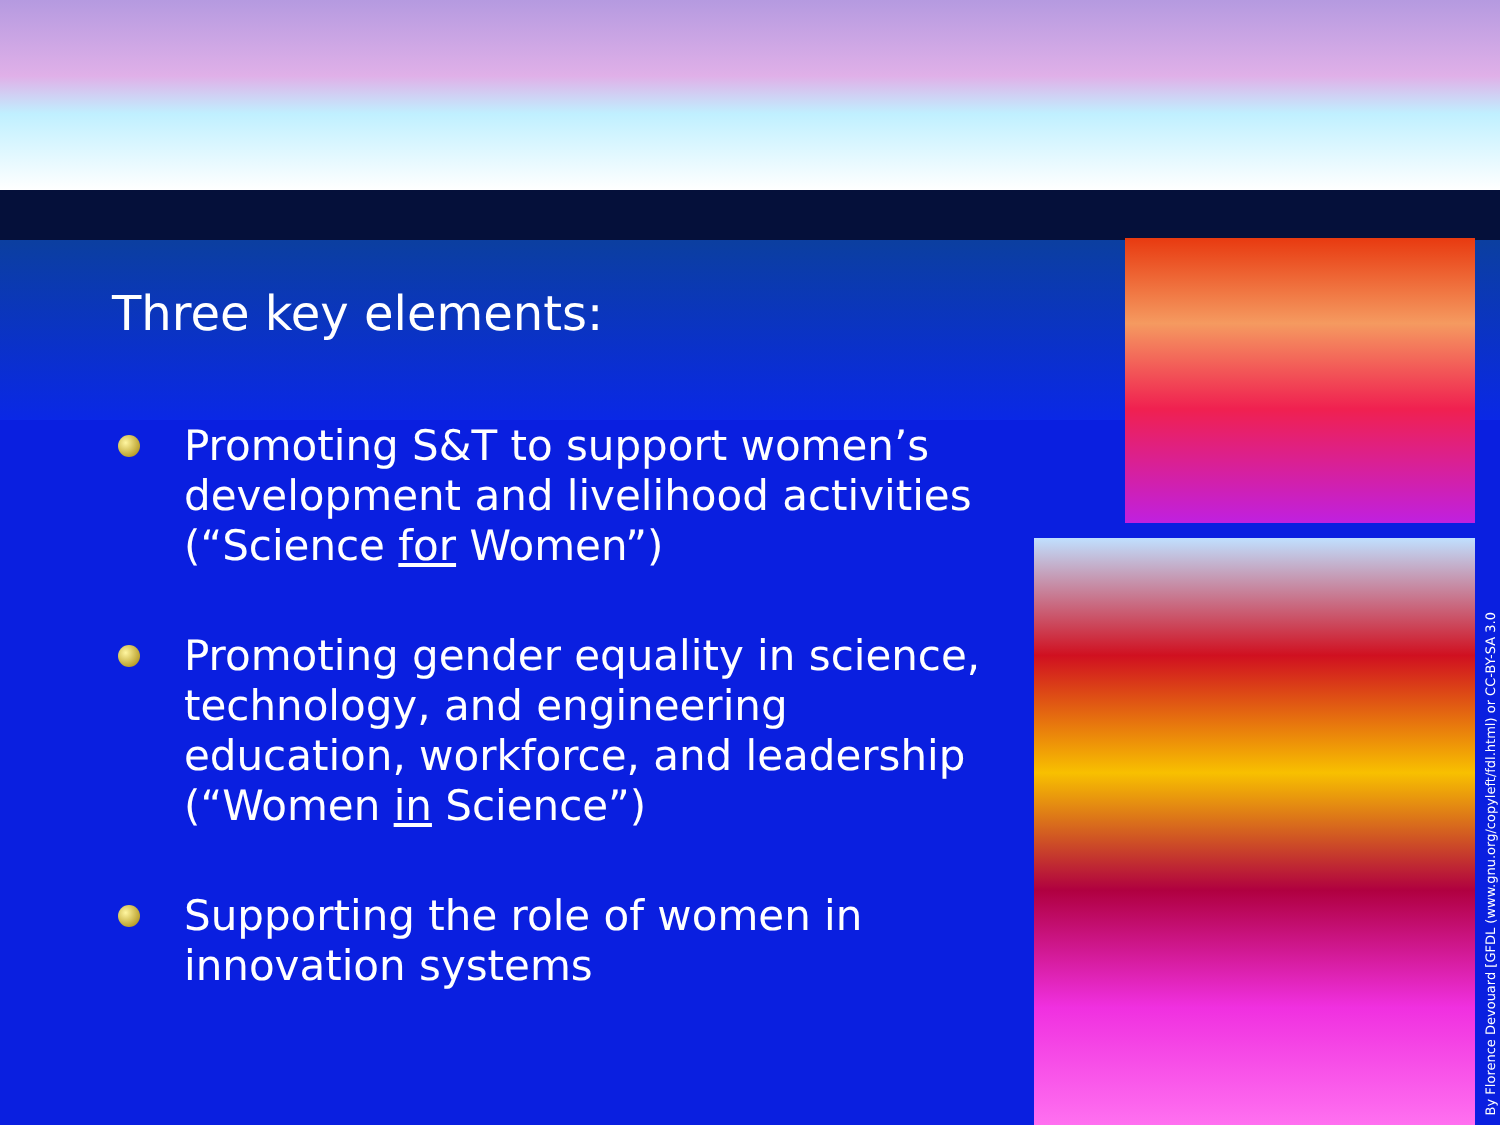Three key elements:
Promoting S&T to support women’s development and livelihood activities
(“Science for Women”)
Promoting gender equality in science, technology, and engineering education, workforce, and leadership
(“Women in Science”)
Supporting the role of women in innovation systems
By Florence Devouard [GFDL (www.gnu.org/copyleft/fdl.html) or CC-BY-SA 3.0